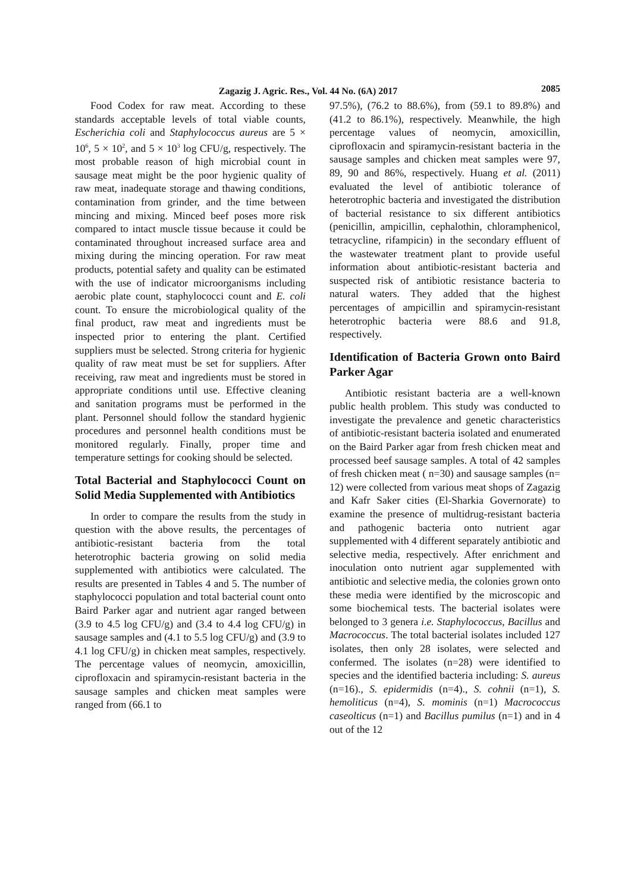Zagazig J. Agric. Res., Vol. 44 No. (6A) 2017 2085
Food Codex for raw meat. According to these standards acceptable levels of total viable counts, Escherichia coli and Staphylococcus aureus are 5 × 10<sup>6</sup>, 5 × 10<sup>2</sup>, and 5 × 10<sup>3</sup> log CFU/g, respectively. The most probable reason of high microbial count in sausage meat might be the poor hygienic quality of raw meat, inadequate storage and thawing conditions, contamination from grinder, and the time between mincing and mixing. Minced beef poses more risk compared to intact muscle tissue because it could be contaminated throughout increased surface area and mixing during the mincing operation. For raw meat products, potential safety and quality can be estimated with the use of indicator microorganisms including aerobic plate count, staphylococci count and E. coli count. To ensure the microbiological quality of the final product, raw meat and ingredients must be inspected prior to entering the plant. Certified suppliers must be selected. Strong criteria for hygienic quality of raw meat must be set for suppliers. After receiving, raw meat and ingredients must be stored in appropriate conditions until use. Effective cleaning and sanitation programs must be performed in the plant. Personnel should follow the standard hygienic procedures and personnel health conditions must be monitored regularly. Finally, proper time and temperature settings for cooking should be selected.
Total Bacterial and Staphylococci Count on Solid Media Supplemented with Antibiotics
In order to compare the results from the study in question with the above results, the percentages of antibiotic-resistant bacteria from the total heterotrophic bacteria growing on solid media supplemented with antibiotics were calculated. The results are presented in Tables 4 and 5. The number of staphylococci population and total bacterial count onto Baird Parker agar and nutrient agar ranged between (3.9 to 4.5 log CFU/g) and (3.4 to 4.4 log CFU/g) in sausage samples and (4.1 to 5.5 log CFU/g) and (3.9 to 4.1 log CFU/g) in chicken meat samples, respectively. The percentage values of neomycin, amoxicillin, ciprofloxacin and spiramycin-resistant bacteria in the sausage samples and chicken meat samples were ranged from (66.1 to
97.5%), (76.2 to 88.6%), from (59.1 to 89.8%) and (41.2 to 86.1%), respectively. Meanwhile, the high percentage values of neomycin, amoxicillin, ciprofloxacin and spiramycin-resistant bacteria in the sausage samples and chicken meat samples were 97, 89, 90 and 86%, respectively. Huang et al. (2011) evaluated the level of antibiotic tolerance of heterotrophic bacteria and investigated the distribution of bacterial resistance to six different antibiotics (penicillin, ampicillin, cephalothin, chloramphenicol, tetracycline, rifampicin) in the secondary effluent of the wastewater treatment plant to provide useful information about antibiotic-resistant bacteria and suspected risk of antibiotic resistance bacteria to natural waters. They added that the highest percentages of ampicillin and spiramycin-resistant heterotrophic bacteria were 88.6 and 91.8, respectively.
Identification of Bacteria Grown onto Baird Parker Agar
Antibiotic resistant bacteria are a well-known public health problem. This study was conducted to investigate the prevalence and genetic characteristics of antibiotic-resistant bacteria isolated and enumerated on the Baird Parker agar from fresh chicken meat and processed beef sausage samples. A total of 42 samples of fresh chicken meat ( n=30) and sausage samples (n= 12) were collected from various meat shops of Zagazig and Kafr Saker cities (El-Sharkia Governorate) to examine the presence of multidrug-resistant bacteria and pathogenic bacteria onto nutrient agar supplemented with 4 different separately antibiotic and selective media, respectively. After enrichment and inoculation onto nutrient agar supplemented with antibiotic and selective media, the colonies grown onto these media were identified by the microscopic and some biochemical tests. The bacterial isolates were belonged to 3 genera i.e. Staphylococcus, Bacillus and Macrococcus. The total bacterial isolates included 127 isolates, then only 28 isolates, were selected and confermed. The isolates (n=28) were identified to species and the identified bacteria including: S. aureus (n=16)., S. epidermidis (n=4)., S. cohnii (n=1), S. hemoliticus (n=4), S. mominis (n=1) Macrococcus caseolticus (n=1) and Bacillus pumilus (n=1) and in 4 out of the 12